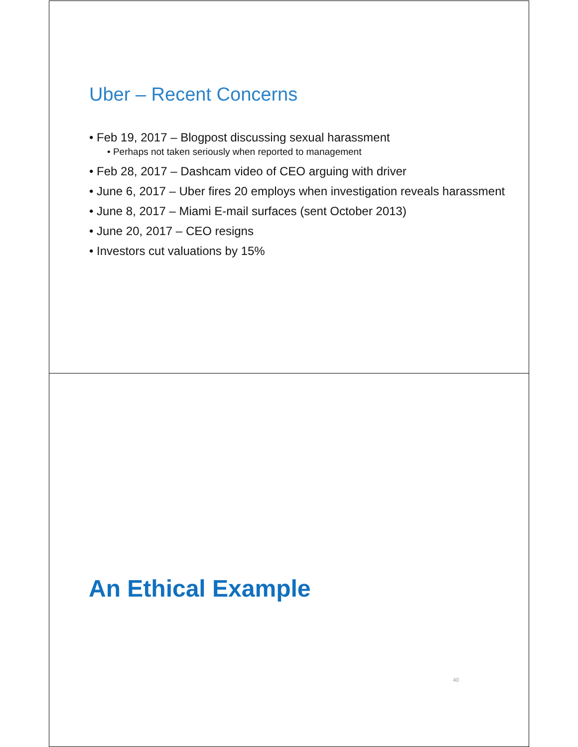Uber – Recent Concerns
• Feb 19, 2017 – Blogpost discussing sexual harassment
• Perhaps not taken seriously when reported to management
• Feb 28, 2017 – Dashcam video of CEO arguing with driver
• June 6, 2017 – Uber fires 20 employs when investigation reveals harassment
• June 8, 2017 – Miami E-mail surfaces (sent October 2013)
• June 20, 2017 – CEO resigns
• Investors cut valuations by 15%
An Ethical Example
40